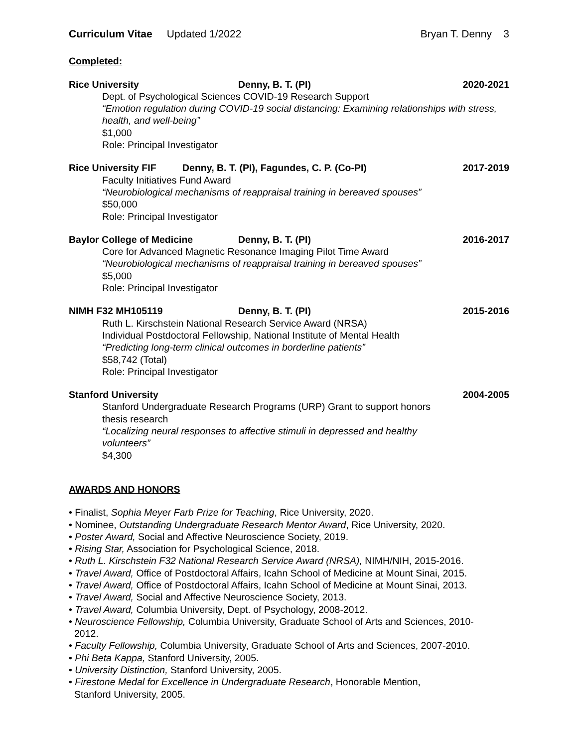Curriculum Vitae Updated 1/2022 Bryan T. Denny 3
Completed:
Rice University Denny, B. T. (PI) 2020-2021
Dept. of Psychological Sciences COVID-19 Research Support
“Emotion regulation during COVID-19 social distancing: Examining relationships with stress, health, and well-being”
$1,000
Role: Principal Investigator
Rice University FIF Denny, B. T. (PI), Fagundes, C. P. (Co-PI) 2017-2019
Faculty Initiatives Fund Award
“Neurobiological mechanisms of reappraisal training in bereaved spouses”
$50,000
Role: Principal Investigator
Baylor College of Medicine Denny, B. T. (PI) 2016-2017
Core for Advanced Magnetic Resonance Imaging Pilot Time Award
“Neurobiological mechanisms of reappraisal training in bereaved spouses”
$5,000
Role: Principal Investigator
NIMH F32 MH105119 Denny, B. T. (PI) 2015-2016
Ruth L. Kirschstein National Research Service Award (NRSA)
Individual Postdoctoral Fellowship, National Institute of Mental Health
“Predicting long-term clinical outcomes in borderline patients”
$58,742 (Total)
Role: Principal Investigator
Stanford University 2004-2005
Stanford Undergraduate Research Programs (URP) Grant to support honors thesis research
“Localizing neural responses to affective stimuli in depressed and healthy volunteers”
$4,300
AWARDS AND HONORS
• Finalist, Sophia Meyer Farb Prize for Teaching, Rice University, 2020.
• Nominee, Outstanding Undergraduate Research Mentor Award, Rice University, 2020.
• Poster Award, Social and Affective Neuroscience Society, 2019.
• Rising Star, Association for Psychological Science, 2018.
• Ruth L. Kirschstein F32 National Research Service Award (NRSA), NIMH/NIH, 2015-2016.
• Travel Award, Office of Postdoctoral Affairs, Icahn School of Medicine at Mount Sinai, 2015.
• Travel Award, Office of Postdoctoral Affairs, Icahn School of Medicine at Mount Sinai, 2013.
• Travel Award, Social and Affective Neuroscience Society, 2013.
• Travel Award, Columbia University, Dept. of Psychology, 2008-2012.
• Neuroscience Fellowship, Columbia University, Graduate School of Arts and Sciences, 2010-2012.
• Faculty Fellowship, Columbia University, Graduate School of Arts and Sciences, 2007-2010.
• Phi Beta Kappa, Stanford University, 2005.
• University Distinction, Stanford University, 2005.
• Firestone Medal for Excellence in Undergraduate Research, Honorable Mention, Stanford University, 2005.